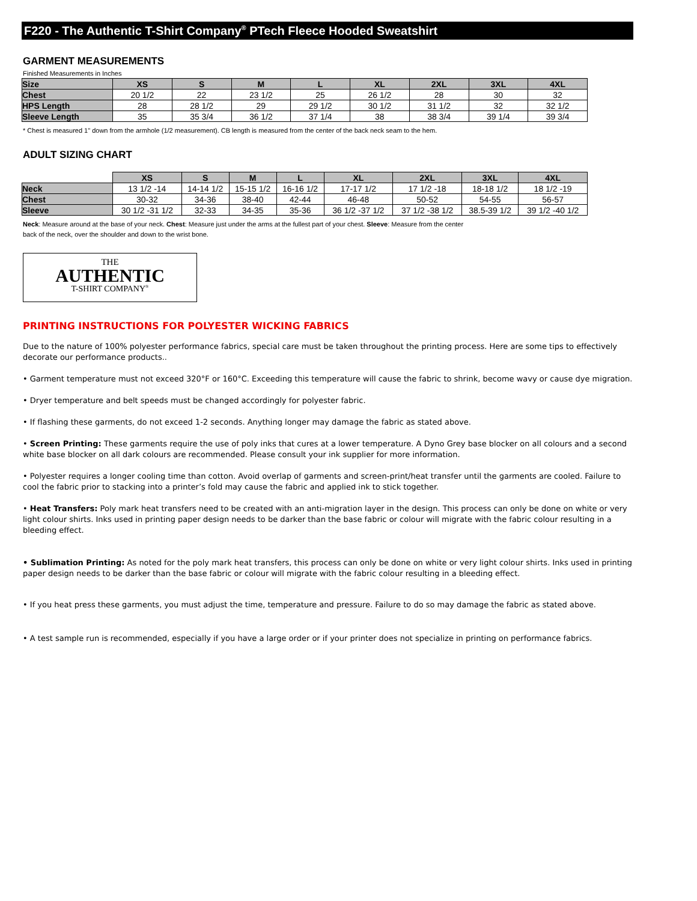F220 - The Authentic T-Shirt Company<sup>®</sup> PTech Fleece Hooded Sweatshirt
GARMENT MEASUREMENTS
Finished Measurements in Inches
| Size | XS | S | M | L | XL | 2XL | 3XL | 4XL |
| Chest | 20 1/2 | 22 | 23 1/2 | 25 | 26 1/2 | 28 | 30 | 32 |
| HPS Length | 28 | 28 1/2 | 29 | 29 1/2 | 30 1/2 | 31 1/2 | 32 | 32 1/2 |
| Sleeve Length | 35 | 35 3/4 | 36 1/2 | 37 1/4 | 38 | 38 3/4 | 39 1/4 | 39 3/4 |
* Chest is measured 1" down from the armhole (1/2 measurement). CB length is measured from the center of the back neck seam to the hem.
ADULT SIZING CHART
| | XS | S | M | L | XL | 2XL | 3XL | 4XL |
| Neck | 13 1/2 -14 | 14-14 1/2 | 15-15 1/2 | 16-16 1/2 | 17-17 1/2 | 17 1/2 -18 | 18-18 1/2 | 18 1/2 -19 |
| Chest | 30-32 | 34-36 | 38-40 | 42-44 | 46-48 | 50-52 | 54-55 | 56-57 |
| Sleeve | 30 1/2 -31 1/2 | 32-33 | 34-35 | 35-36 | 36 1/2 -37 1/2 | 37 1/2 -38 1/2 | 38.5-39 1/2 | 39 1/2 -40 1/2 |
Neck: Measure around at the base of your neck. Chest: Measure just under the arms at the fullest part of your chest. Sleeve: Measure from the center
back of the neck, over the shoulder and down to the wrist bone.
THE
AUTHENTIC
T-SHIRT COMPANY<sup>®</sup>
PRINTING INSTRUCTIONS FOR POLYESTER WICKING FABRICS
Due to the nature of 100% polyester performance fabrics, special care must be taken throughout the printing process. Here are some tips to effectively decorate our performance products..
• Garment temperature must not exceed 320°F or 160°C. Exceeding this temperature will cause the fabric to shrink, become wavy or cause dye migration.
• Dryer temperature and belt speeds must be changed accordingly for polyester fabric.
• If flashing these garments, do not exceed 1-2 seconds. Anything longer may damage the fabric as stated above.
• Screen Printing: These garments require the use of poly inks that cures at a lower temperature. A Dyno Grey base blocker on all colours and a second white base blocker on all dark colours are recommended. Please consult your ink supplier for more information.
• Polyester requires a longer cooling time than cotton. Avoid overlap of garments and screen-print/heat transfer until the garments are cooled. Failure to cool the fabric prior to stacking into a printer’s fold may cause the fabric and applied ink to stick together.
• Heat Transfers: Poly mark heat transfers need to be created with an anti-migration layer in the design. This process can only be done on white or very light colour shirts. Inks used in printing paper design needs to be darker than the base fabric or colour will migrate with the fabric colour resulting in a bleeding effect.
• Sublimation Printing: As noted for the poly mark heat transfers, this process can only be done on white or very light colour shirts. Inks used in printing paper design needs to be darker than the base fabric or colour will migrate with the fabric colour resulting in a bleeding effect.
• If you heat press these garments, you must adjust the time, temperature and pressure. Failure to do so may damage the fabric as stated above.
• A test sample run is recommended, especially if you have a large order or if your printer does not specialize in printing on performance fabrics.